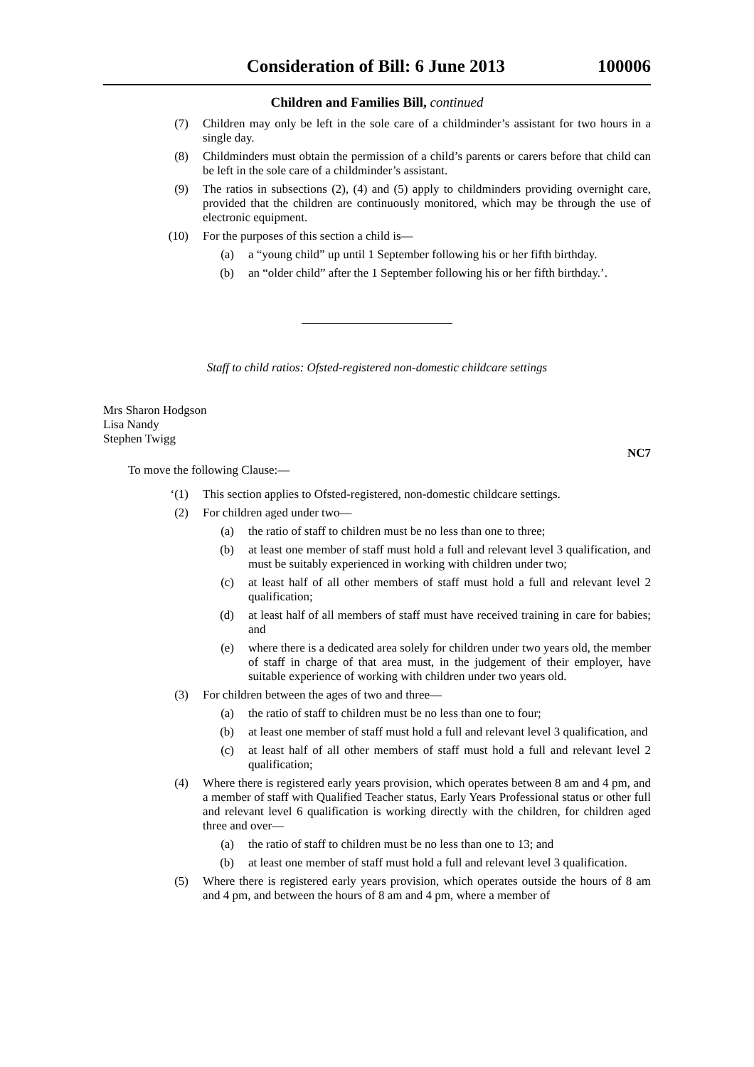Consideration of Bill: 6 June 2013 100006
Children and Families Bill, continued
(7) Children may only be left in the sole care of a childminder’s assistant for two hours in a single day.
(8) Childminders must obtain the permission of a child’s parents or carers before that child can be left in the sole care of a childminder’s assistant.
(9) The ratios in subsections (2), (4) and (5) apply to childminders providing overnight care, provided that the children are continuously monitored, which may be through the use of electronic equipment.
(10) For the purposes of this section a child is—
(a) a “young child” up until 1 September following his or her fifth birthday.
(b) an “older child” after the 1 September following his or her fifth birthday.’.
Staff to child ratios: Ofsted-registered non-domestic childcare settings
Mrs Sharon Hodgson
Lisa Nandy
Stephen Twigg
NC7
To move the following Clause:—
‘(1) This section applies to Ofsted-registered, non-domestic childcare settings.
(2) For children aged under two—
(a) the ratio of staff to children must be no less than one to three;
(b) at least one member of staff must hold a full and relevant level 3 qualification, and must be suitably experienced in working with children under two;
(c) at least half of all other members of staff must hold a full and relevant level 2 qualification;
(d) at least half of all members of staff must have received training in care for babies; and
(e) where there is a dedicated area solely for children under two years old, the member of staff in charge of that area must, in the judgement of their employer, have suitable experience of working with children under two years old.
(3) For children between the ages of two and three—
(a) the ratio of staff to children must be no less than one to four;
(b) at least one member of staff must hold a full and relevant level 3 qualification, and
(c) at least half of all other members of staff must hold a full and relevant level 2 qualification;
(4) Where there is registered early years provision, which operates between 8 am and 4 pm, and a member of staff with Qualified Teacher status, Early Years Professional status or other full and relevant level 6 qualification is working directly with the children, for children aged three and over—
(a) the ratio of staff to children must be no less than one to 13; and
(b) at least one member of staff must hold a full and relevant level 3 qualification.
(5) Where there is registered early years provision, which operates outside the hours of 8 am and 4 pm, and between the hours of 8 am and 4 pm, where a member of